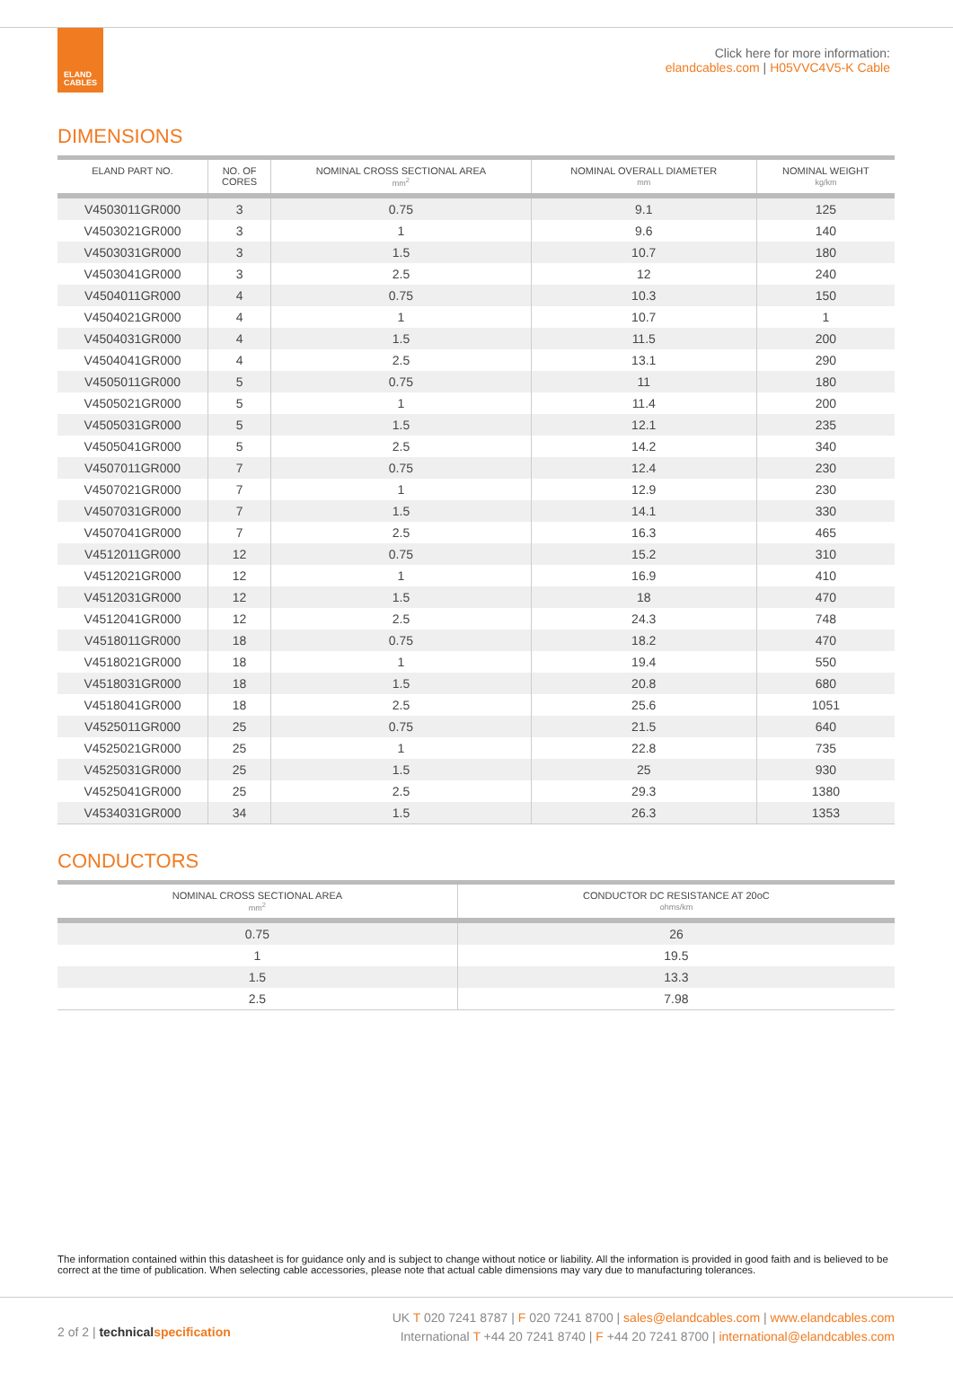ELAND
CABLES
Click here for more information:
elandcables.com | H05VVC4V5-K Cable
DIMENSIONS
| ELAND PART NO. | NO. OF CORES | NOMINAL CROSS SECTIONAL AREA mm<sup>2</sup> | NOMINAL OVERALL DIAMETER mm | NOMINAL WEIGHT kg/km |
| --- | --- | --- | --- | --- |
| V4503011GR000 | 3 | 0.75 | 9.1 | 125 |
| V4503021GR000 | 3 | 1 | 9.6 | 140 |
| V4503031GR000 | 3 | 1.5 | 10.7 | 180 |
| V4503041GR000 | 3 | 2.5 | 12 | 240 |
| V4504011GR000 | 4 | 0.75 | 10.3 | 150 |
| V4504021GR000 | 4 | 1 | 10.7 | 1 |
| V4504031GR000 | 4 | 1.5 | 11.5 | 200 |
| V4504041GR000 | 4 | 2.5 | 13.1 | 290 |
| V4505011GR000 | 5 | 0.75 | 11 | 180 |
| V4505021GR000 | 5 | 1 | 11.4 | 200 |
| V4505031GR000 | 5 | 1.5 | 12.1 | 235 |
| V4505041GR000 | 5 | 2.5 | 14.2 | 340 |
| V4507011GR000 | 7 | 0.75 | 12.4 | 230 |
| V4507021GR000 | 7 | 1 | 12.9 | 230 |
| V4507031GR000 | 7 | 1.5 | 14.1 | 330 |
| V4507041GR000 | 7 | 2.5 | 16.3 | 465 |
| V4512011GR000 | 12 | 0.75 | 15.2 | 310 |
| V4512021GR000 | 12 | 1 | 16.9 | 410 |
| V4512031GR000 | 12 | 1.5 | 18 | 470 |
| V4512041GR000 | 12 | 2.5 | 24.3 | 748 |
| V4518011GR000 | 18 | 0.75 | 18.2 | 470 |
| V4518021GR000 | 18 | 1 | 19.4 | 550 |
| V4518031GR000 | 18 | 1.5 | 20.8 | 680 |
| V4518041GR000 | 18 | 2.5 | 25.6 | 1051 |
| V4525011GR000 | 25 | 0.75 | 21.5 | 640 |
| V4525021GR000 | 25 | 1 | 22.8 | 735 |
| V4525031GR000 | 25 | 1.5 | 25 | 930 |
| V4525041GR000 | 25 | 2.5 | 29.3 | 1380 |
| V4534031GR000 | 34 | 1.5 | 26.3 | 1353 |
CONDUCTORS
| NOMINAL CROSS SECTIONAL AREA mm<sup>2</sup> | CONDUCTOR DC RESISTANCE AT 20oC ohms/km |
| --- | --- |
| 0.75 | 26 |
| 1 | 19.5 |
| 1.5 | 13.3 |
| 2.5 | 7.98 |
The information contained within this datasheet is for guidance only and is subject to change without notice or liability. All the information is provided in good faith and is believed to be correct at the time of publication. When selecting cable accessories, please note that actual cable dimensions may vary due to manufacturing tolerances.
2 of 2 | technical specification
UK T 020 7241 8787 | F 020 7241 8700 | sales@elandcables.com | www.elandcables.com
International T +44 20 7241 8740 | F +44 20 7241 8700 | international@elandcables.com